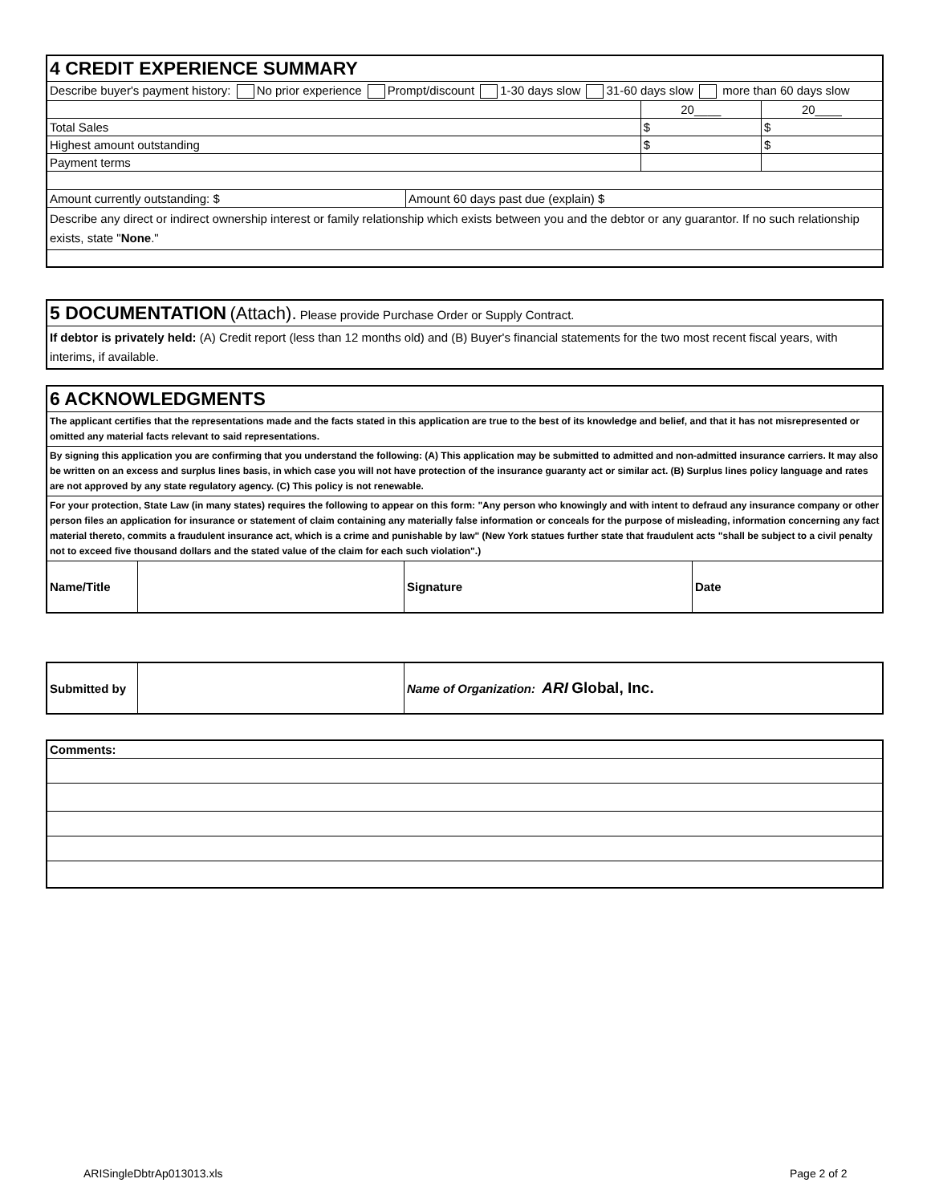| 4 CREDIT EXPERIENCE SUMMARY | | | |
| Describe buyer's payment history: No prior experience Prompt/discount 1-30 days slow 31-60 days slow more than 60 days slow | | | |
| | | 20____ | 20____ |
| Total Sales | | $ | $ |
| Highest amount outstanding | | $ | $ |
| Payment terms | | | |
| Amount currently outstanding: $ | Amount 60 days past due (explain) $ | | |
| Describe any direct or indirect ownership interest or family relationship which exists between you and the debtor or any guarantor. If no such relationship exists, state " None ." | | | |
| 5 DOCUMENTATION (Attach). Please provide Purchase Order or Supply Contract. |
| If debtor is privately held: (A) Credit report (less than 12 months old) and (B) Buyer's financial statements for the two most recent fiscal years, with interims, if available. |
| 6 ACKNOWLEDGMENTS | | | |
| The applicant certifies that the representations made and the facts stated in this application are true to the best of its knowledge and belief, and that it has not misrepresented or omitted any material facts relevant to said representations. | | | |
| By signing this application you are confirming that you understand the following: (A) This application may be submitted to admitted and non-admitted insurance carriers. It may also be written on an excess and surplus lines basis, in which case you will not have protection of the insurance guaranty act or similar act. (B) Surplus lines policy language and rates are not approved by any state regulatory agency. (C) This policy is not renewable. | | | |
| For your protection, State Law (in many states) requires the following to appear on this form: "Any person who knowingly and with intent to defraud any insurance company or other person files an application for insurance or statement of claim containing any materially false information or conceals for the purpose of misleading, information concerning any fact material thereto, commits a fraudulent insurance act, which is a crime and punishable by law" (New York statues further state that fraudulent acts "shall be subject to a civil penalty not to exceed five thousand dollars and the stated value of the claim for each such violation".) | | | |
| Name/Title | | Signature | Date |
| Submitted by | | Name of Organization: ARI Global, Inc. |
| Comments: |
ARISingleDbtrAp013013.xls Page 2 of 2